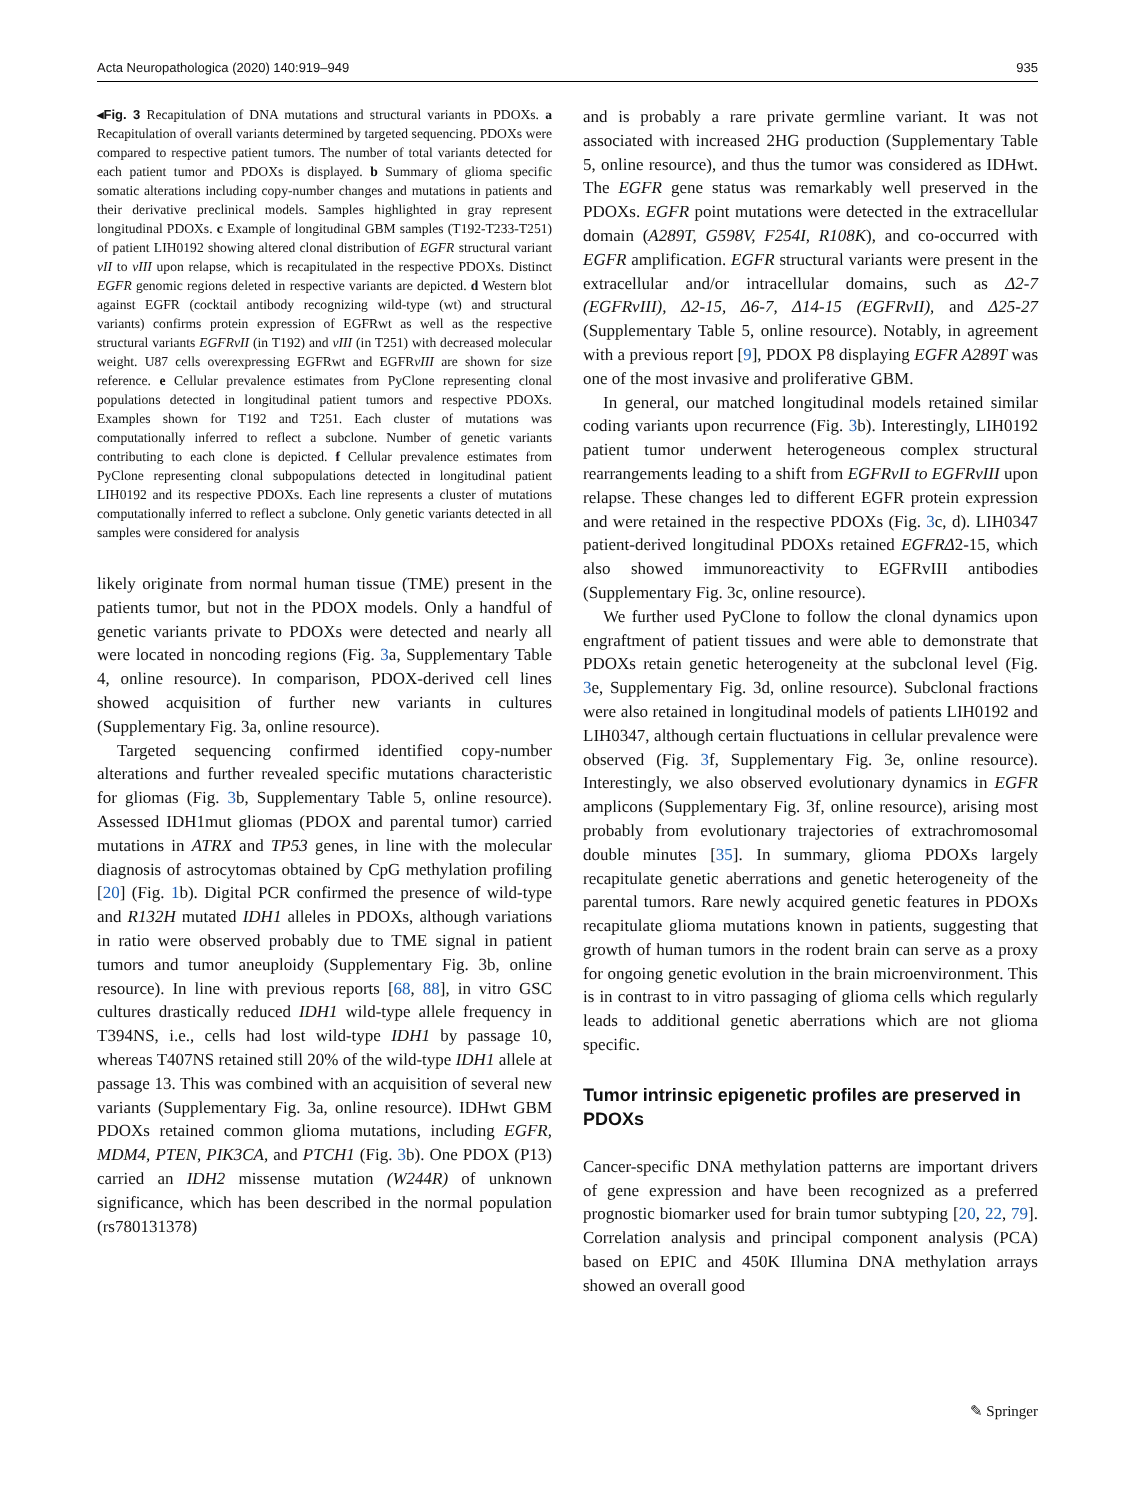Acta Neuropathologica (2020) 140:919–949 935
◂Fig. 3 Recapitulation of DNA mutations and structural variants in PDOXs. a Recapitulation of overall variants determined by targeted sequencing. PDOXs were compared to respective patient tumors. The number of total variants detected for each patient tumor and PDOXs is displayed. b Summary of glioma specific somatic alterations including copy-number changes and mutations in patients and their derivative preclinical models. Samples highlighted in gray represent longitudinal PDOXs. c Example of longitudinal GBM samples (T192-T233-T251) of patient LIH0192 showing altered clonal distribution of EGFR structural variant vII to vIII upon relapse, which is recapitulated in the respective PDOXs. Distinct EGFR genomic regions deleted in respective variants are depicted. d Western blot against EGFR (cocktail antibody recognizing wild-type (wt) and structural variants) confirms protein expression of EGFRwt as well as the respective structural variants EGFRvII (in T192) and vIII (in T251) with decreased molecular weight. U87 cells overexpressing EGFRwt and EGFRvIII are shown for size reference. e Cellular prevalence estimates from PyClone representing clonal populations detected in longitudinal patient tumors and respective PDOXs. Examples shown for T192 and T251. Each cluster of mutations was computationally inferred to reflect a subclone. Number of genetic variants contributing to each clone is depicted. f Cellular prevalence estimates from PyClone representing clonal subpopulations detected in longitudinal patient LIH0192 and its respective PDOXs. Each line represents a cluster of mutations computationally inferred to reflect a subclone. Only genetic variants detected in all samples were considered for analysis
likely originate from normal human tissue (TME) present in the patients tumor, but not in the PDOX models. Only a handful of genetic variants private to PDOXs were detected and nearly all were located in noncoding regions (Fig. 3a, Supplementary Table 4, online resource). In comparison, PDOX-derived cell lines showed acquisition of further new variants in cultures (Supplementary Fig. 3a, online resource).
Targeted sequencing confirmed identified copy-number alterations and further revealed specific mutations characteristic for gliomas (Fig. 3b, Supplementary Table 5, online resource). Assessed IDH1mut gliomas (PDOX and parental tumor) carried mutations in ATRX and TP53 genes, in line with the molecular diagnosis of astrocytomas obtained by CpG methylation profiling [20] (Fig. 1b). Digital PCR confirmed the presence of wild-type and R132H mutated IDH1 alleles in PDOXs, although variations in ratio were observed probably due to TME signal in patient tumors and tumor aneuploidy (Supplementary Fig. 3b, online resource). In line with previous reports [68, 88], in vitro GSC cultures drastically reduced IDH1 wild-type allele frequency in T394NS, i.e., cells had lost wild-type IDH1 by passage 10, whereas T407NS retained still 20% of the wild-type IDH1 allele at passage 13. This was combined with an acquisition of several new variants (Supplementary Fig. 3a, online resource). IDHwt GBM PDOXs retained common glioma mutations, including EGFR, MDM4, PTEN, PIK3CA, and PTCH1 (Fig. 3b). One PDOX (P13) carried an IDH2 missense mutation (W244R) of unknown significance, which has been described in the normal population (rs780131378)
and is probably a rare private germline variant. It was not associated with increased 2HG production (Supplementary Table 5, online resource), and thus the tumor was considered as IDHwt. The EGFR gene status was remarkably well preserved in the PDOXs. EGFR point mutations were detected in the extracellular domain (A289T, G598V, F254I, R108K), and co-occurred with EGFR amplification. EGFR structural variants were present in the extracellular and/or intracellular domains, such as Δ2-7 (EGFRvIII), Δ2-15, Δ6-7, Δ14-15 (EGFRvII), and Δ25-27 (Supplementary Table 5, online resource). Notably, in agreement with a previous report [9], PDOX P8 displaying EGFR A289T was one of the most invasive and proliferative GBM.
In general, our matched longitudinal models retained similar coding variants upon recurrence (Fig. 3b). Interestingly, LIH0192 patient tumor underwent heterogeneous complex structural rearrangements leading to a shift from EGFRvII to EGFRvIII upon relapse. These changes led to different EGFR protein expression and were retained in the respective PDOXs (Fig. 3c, d). LIH0347 patient-derived longitudinal PDOXs retained EGFRΔ2-15, which also showed immunoreactivity to EGFRvIII antibodies (Supplementary Fig. 3c, online resource).
We further used PyClone to follow the clonal dynamics upon engraftment of patient tissues and were able to demonstrate that PDOXs retain genetic heterogeneity at the subclonal level (Fig. 3e, Supplementary Fig. 3d, online resource). Subclonal fractions were also retained in longitudinal models of patients LIH0192 and LIH0347, although certain fluctuations in cellular prevalence were observed (Fig. 3f, Supplementary Fig. 3e, online resource). Interestingly, we also observed evolutionary dynamics in EGFR amplicons (Supplementary Fig. 3f, online resource), arising most probably from evolutionary trajectories of extrachromosomal double minutes [35]. In summary, glioma PDOXs largely recapitulate genetic aberrations and genetic heterogeneity of the parental tumors. Rare newly acquired genetic features in PDOXs recapitulate glioma mutations known in patients, suggesting that growth of human tumors in the rodent brain can serve as a proxy for ongoing genetic evolution in the brain microenvironment. This is in contrast to in vitro passaging of glioma cells which regularly leads to additional genetic aberrations which are not glioma specific.
Tumor intrinsic epigenetic profiles are preserved in PDOXs
Cancer-specific DNA methylation patterns are important drivers of gene expression and have been recognized as a preferred prognostic biomarker used for brain tumor subtyping [20, 22, 79]. Correlation analysis and principal component analysis (PCA) based on EPIC and 450K Illumina DNA methylation arrays showed an overall good
✎ Springer